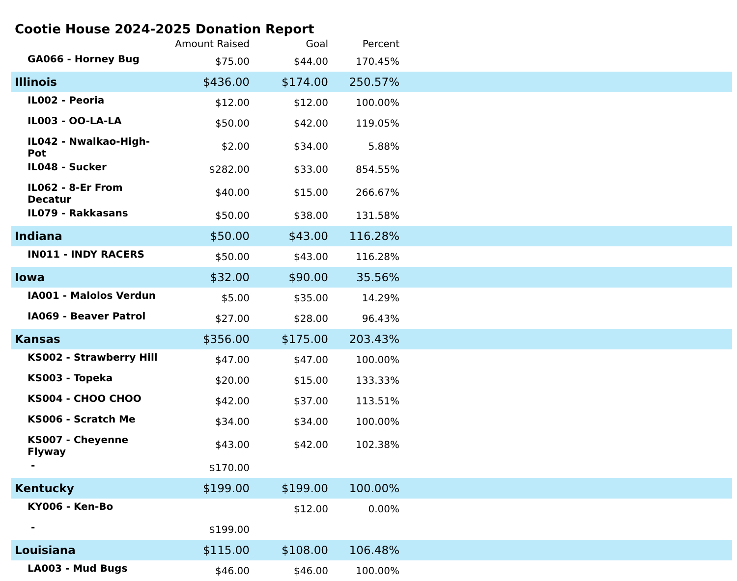Cootie House 2024-2025 Donation Report
| | Amount Raised | Goal | Percent | |
| --- | --- | --- | --- | --- |
| GA066 - Horney Bug | $75.00 | $44.00 | 170.45% | |
| Illinois | $436.00 | $174.00 | 250.57% | |
| IL002 - Peoria | $12.00 | $12.00 | 100.00% | |
| IL003 - OO-LA-LA | $50.00 | $42.00 | 119.05% | |
| IL042 - Nwalkao-High-Pot | $2.00 | $34.00 | 5.88% | |
| IL048 - Sucker | $282.00 | $33.00 | 854.55% | |
| IL062 - 8-Er From Decatur | $40.00 | $15.00 | 266.67% | |
| IL079 - Rakkasans | $50.00 | $38.00 | 131.58% | |
| Indiana | $50.00 | $43.00 | 116.28% | |
| IN011 - INDY RACERS | $50.00 | $43.00 | 116.28% | |
| Iowa | $32.00 | $90.00 | 35.56% | |
| IA001 - Malolos Verdun | $5.00 | $35.00 | 14.29% | |
| IA069 - Beaver Patrol | $27.00 | $28.00 | 96.43% | |
| Kansas | $356.00 | $175.00 | 203.43% | |
| KS002 - Strawberry Hill | $47.00 | $47.00 | 100.00% | |
| KS003 - Topeka | $20.00 | $15.00 | 133.33% | |
| KS004 - CHOO CHOO | $42.00 | $37.00 | 113.51% | |
| KS006 - Scratch Me | $34.00 | $34.00 | 100.00% | |
| KS007 - Cheyenne Flyway | $43.00 | $42.00 | 102.38% | |
| - | $170.00 | | | |
| Kentucky | $199.00 | $199.00 | 100.00% | |
| KY006 - Ken-Bo | | $12.00 | 0.00% | |
| - | $199.00 | | | |
| Louisiana | $115.00 | $108.00 | 106.48% | |
| LA003 - Mud Bugs | $46.00 | $46.00 | 100.00% | |